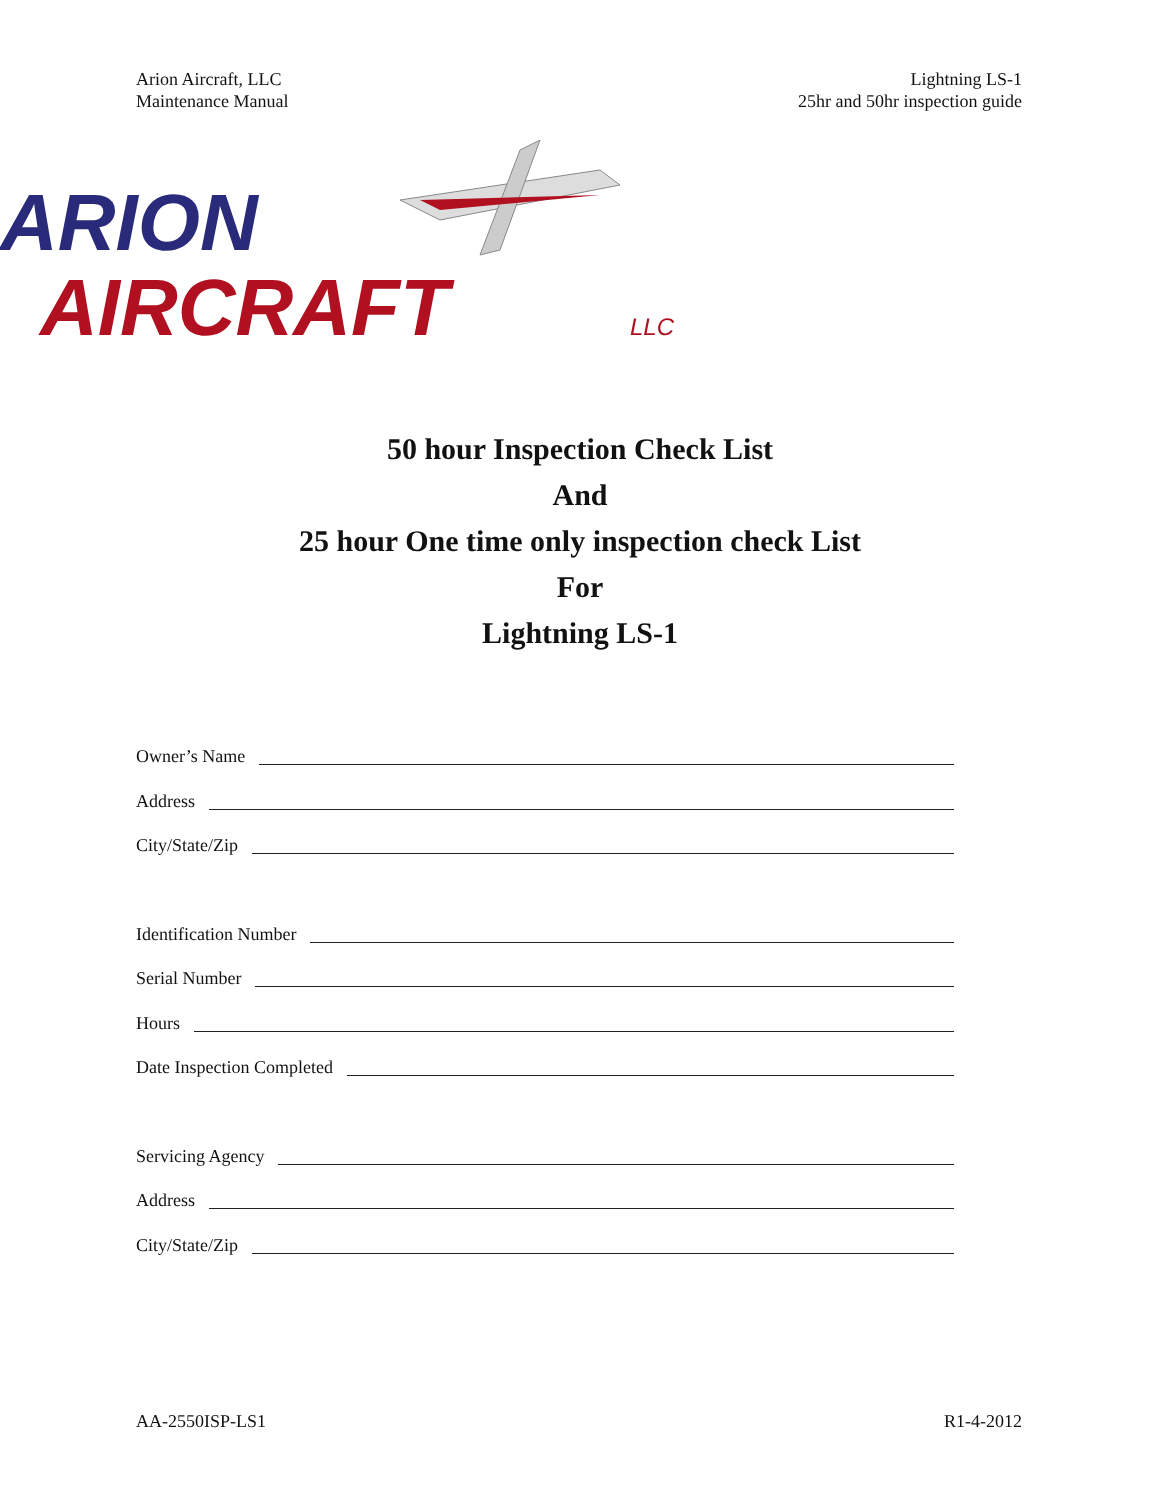Arion Aircraft, LLC
Maintenance Manual
Lightning LS-1
25hr and 50hr inspection guide
ARION
AIRCRAFT
LLC
50 hour Inspection Check List
And
25 hour One time only inspection check List
For
Lightning LS-1
Owner’s Name
Address
City/State/Zip
Identification Number
Serial Number
Hours
Date Inspection Completed
Servicing Agency
Address
City/State/Zip
AA-2550ISP-LS1 R1-4-2012